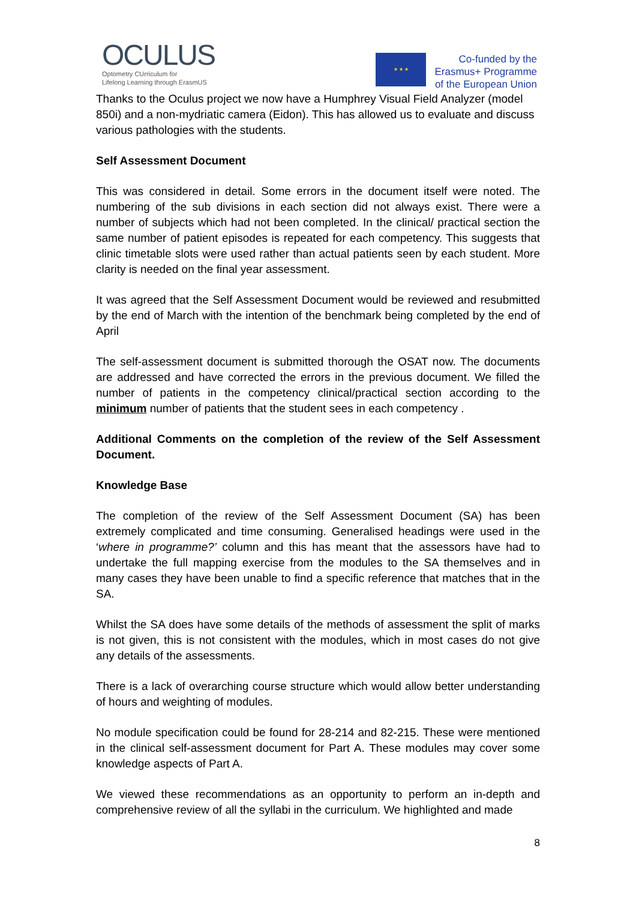OCULUS
Optometry CUrriculum for
Lifelong Learning through ErasmUS
★ ★ ★
Co-funded by the
Erasmus+ Programme
of the European Union
Thanks to the Oculus project we now have a Humphrey Visual Field Analyzer (model 850i) and a non-mydriatic camera (Eidon). This has allowed us to evaluate and discuss various pathologies with the students.
Self Assessment Document
This was considered in detail. Some errors in the document itself were noted. The numbering of the sub divisions in each section did not always exist. There were a number of subjects which had not been completed. In the clinical/ practical section the same number of patient episodes is repeated for each competency. This suggests that clinic timetable slots were used rather than actual patients seen by each student. More clarity is needed on the final year assessment.
It was agreed that the Self Assessment Document would be reviewed and resubmitted by the end of March with the intention of the benchmark being completed by the end of April
The self-assessment document is submitted thorough the OSAT now. The documents are addressed and have corrected the errors in the previous document. We filled the number of patients in the competency clinical/practical section according to the minimum number of patients that the student sees in each competency .
Additional Comments on the completion of the review of the Self Assessment Document.
Knowledge Base
The completion of the review of the Self Assessment Document (SA) has been extremely complicated and time consuming. Generalised headings were used in the ‘where in programme?’ column and this has meant that the assessors have had to undertake the full mapping exercise from the modules to the SA themselves and in many cases they have been unable to find a specific reference that matches that in the SA.
Whilst the SA does have some details of the methods of assessment the split of marks is not given, this is not consistent with the modules, which in most cases do not give any details of the assessments.
There is a lack of overarching course structure which would allow better understanding of hours and weighting of modules.
No module specification could be found for 28-214 and 82-215. These were mentioned in the clinical self-assessment document for Part A. These modules may cover some knowledge aspects of Part A.
We viewed these recommendations as an opportunity to perform an in-depth and comprehensive review of all the syllabi in the curriculum. We highlighted and made
8